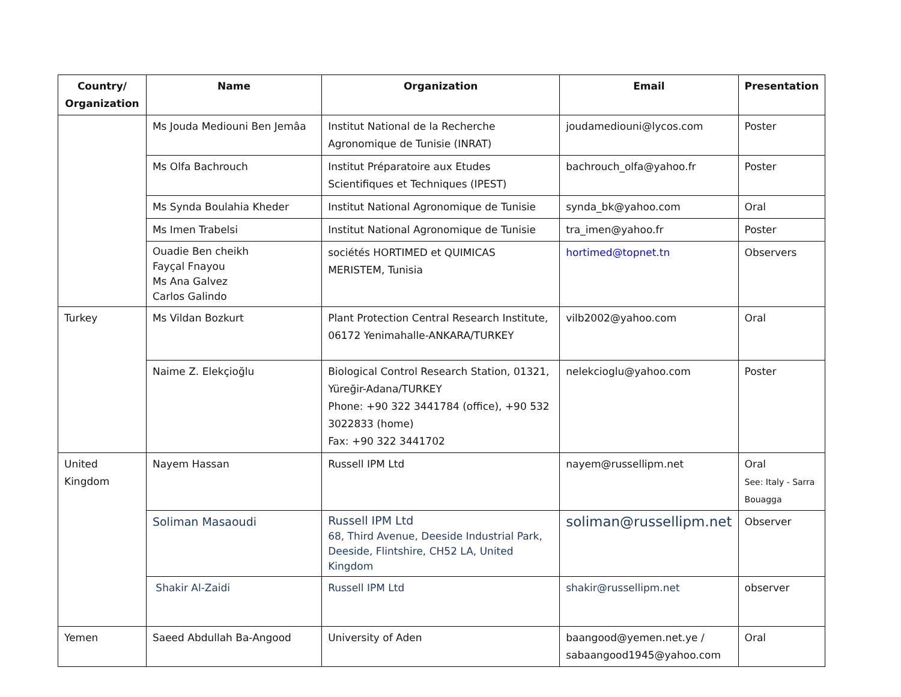| Country/ Organization | Name | Organization | Email | Presentation |
| --- | --- | --- | --- | --- |
| | Ms Jouda Mediouni Ben Jemâa | Institut National de la Recherche Agronomique de Tunisie (INRAT) | joudamediouni@lycos.com | Poster |
| | Ms Olfa Bachrouch | Institut Préparatoire aux Etudes Scientifiques et Techniques (IPEST) | bachrouch_olfa@yahoo.fr | Poster |
| | Ms Synda Boulahia Kheder | Institut National Agronomique de Tunisie | synda_bk@yahoo.com | Oral |
| | Ms Imen Trabelsi | Institut National Agronomique de Tunisie | tra_imen@yahoo.fr | Poster |
| | Ouadie Ben cheikh Fayçal Fnayou Ms Ana Galvez Carlos Galindo | sociétés HORTIMED et QUIMICAS MERISTEM, Tunisia | hortimed@topnet.tn | Observers |
| Turkey | Ms Vildan Bozkurt | Plant Protection Central Research Institute, 06172 Yenimahalle-ANKARA/TURKEY | vilb2002@yahoo.com | Oral |
| | Naime Z. Elekçioğlu | Biological Control Research Station, 01321, Yüreğir-Adana/TURKEY Phone: +90 322 3441784 (office), +90 532 3022833 (home) Fax: +90 322 3441702 | nelekcioglu@yahoo.com | Poster |
| United Kingdom | Nayem Hassan | Russell IPM Ltd | nayem@russellipm.net | Oral See: Italy - Sarra Bouagga |
| | Soliman Masaoudi | Russell IPM Ltd 68, Third Avenue, Deeside Industrial Park, Deeside, Flintshire, CH52 LA, United Kingdom | soliman@russellipm.net | Observer |
| | Shakir Al-Zaidi | Russell IPM Ltd | shakir@russellipm.net | observer |
| Yemen | Saeed Abdullah Ba-Angood | University of Aden | baangood@yemen.net.ye / sabaangood1945@yahoo.com | Oral |